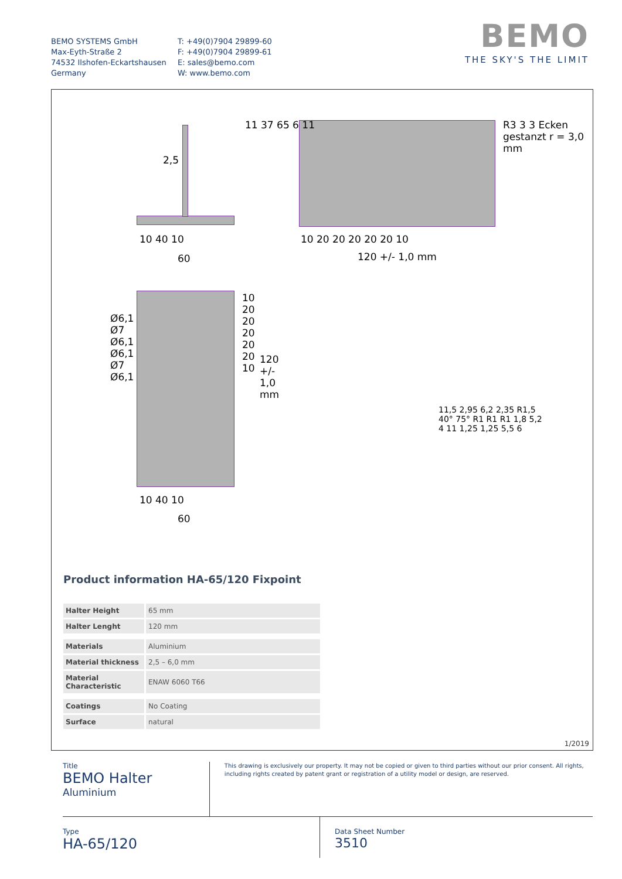BEMO SYSTEMS GmbH
Max-Eyth-Straße 2
74532 Ilshofen-Eckartshausen
Germany
T: +49(0)7904 29899-60
F: +49(0)7904 29899-61
E: sales@bemo.com
W: www.bemo.com
BEMO
THE SKY'S THE LIMIT
2,5
10 40 10
60
11 37 65 6 11
10 20 20 20 20 20 10
120 +/- 1,0 mm
R3 3 3 Ecken gestanzt r = 3,0 mm
Ø6,1 Ø7 Ø6,1 Ø6,1 Ø7 Ø6,1
10 20 20 20 20 20 10
120 +/- 1,0 mm
10 40 10
60
11,5 2,95 6,2 2,35 R1,5 40° 75° R1 R1 R1 1,8 5,2 4 11 1,25 1,25 5,5 6
Product information HA-65/120 Fixpoint
| Halter Height | 65 mm |
| Halter Lenght | 120 mm |
| Materials | Aluminium |
| Material thickness | 2,5 – 6,0 mm |
| Material Characteristic | ENAW 6060 T66 |
| Coatings | No Coating |
| Surface | natural |
1/2019
Title
BEMO Halter
Aluminium
This drawing is exclusively our property. It may not be copied or given to third parties without our prior consent. All rights, including rights created by patent grant or registration of a utility model or design, are reserved.
Type
HA-65/120
Data Sheet Number
3510